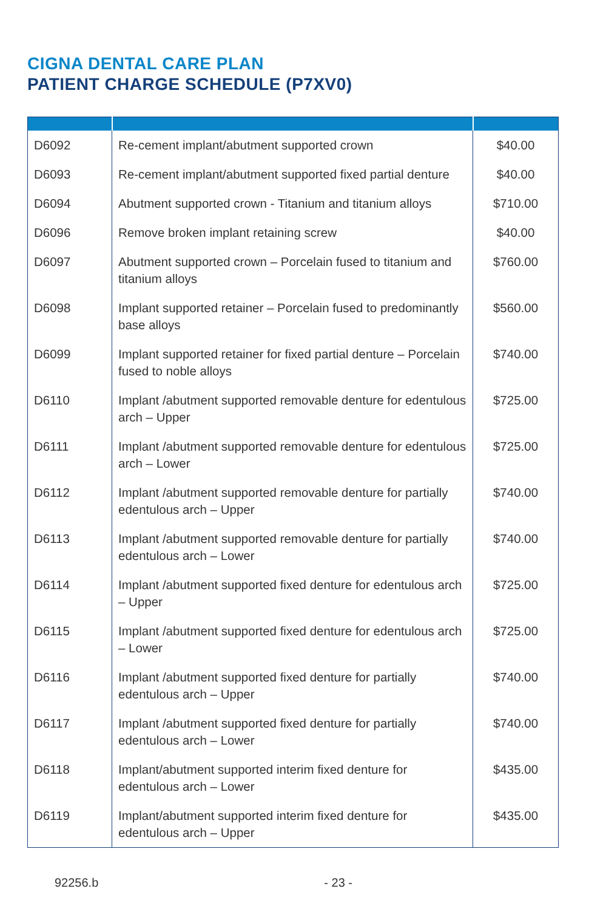CIGNA DENTAL CARE PLAN
PATIENT CHARGE SCHEDULE (P7XV0)
| D6092 | Re-cement implant/abutment supported crown | $40.00 |
| D6093 | Re-cement implant/abutment supported fixed partial denture | $40.00 |
| D6094 | Abutment supported crown - Titanium and titanium alloys | $710.00 |
| D6096 | Remove broken implant retaining screw | $40.00 |
| D6097 | Abutment supported crown – Porcelain fused to titanium and titanium alloys | $760.00 |
| D6098 | Implant supported retainer – Porcelain fused to predominantly base alloys | $560.00 |
| D6099 | Implant supported retainer for fixed partial denture – Porcelain fused to noble alloys | $740.00 |
| D6110 | Implant /abutment supported removable denture for edentulous arch – Upper | $725.00 |
| D6111 | Implant /abutment supported removable denture for edentulous arch – Lower | $725.00 |
| D6112 | Implant /abutment supported removable denture for partially edentulous arch – Upper | $740.00 |
| D6113 | Implant /abutment supported removable denture for partially edentulous arch – Lower | $740.00 |
| D6114 | Implant /abutment supported fixed denture for edentulous arch – Upper | $725.00 |
| D6115 | Implant /abutment supported fixed denture for edentulous arch – Lower | $725.00 |
| D6116 | Implant /abutment supported fixed denture for partially edentulous arch – Upper | $740.00 |
| D6117 | Implant /abutment supported fixed denture for partially edentulous arch – Lower | $740.00 |
| D6118 | Implant/abutment supported interim fixed denture for edentulous arch – Lower | $435.00 |
| D6119 | Implant/abutment supported interim fixed denture for edentulous arch – Upper | $435.00 |
92256.b - 23 -